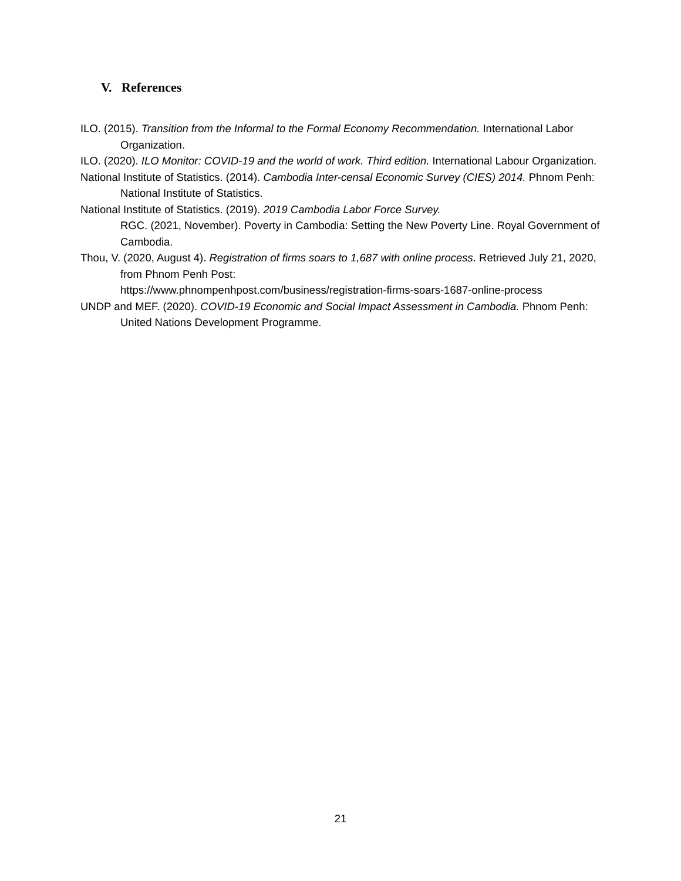V. References
ILO. (2015). Transition from the Informal to the Formal Economy Recommendation. International Labor Organization.
ILO. (2020). ILO Monitor: COVID-19 and the world of work. Third edition. International Labour Organization.
National Institute of Statistics. (2014). Cambodia Inter-censal Economic Survey (CIES) 2014. Phnom Penh: National Institute of Statistics.
National Institute of Statistics. (2019). 2019 Cambodia Labor Force Survey.
RGC. (2021, November). Poverty in Cambodia: Setting the New Poverty Line. Royal Government of Cambodia.
Thou, V. (2020, August 4). Registration of firms soars to 1,687 with online process. Retrieved July 21, 2020, from Phnom Penh Post:
https://www.phnompenhpost.com/business/registration-firms-soars-1687-online-process
UNDP and MEF. (2020). COVID-19 Economic and Social Impact Assessment in Cambodia. Phnom Penh: United Nations Development Programme.
21